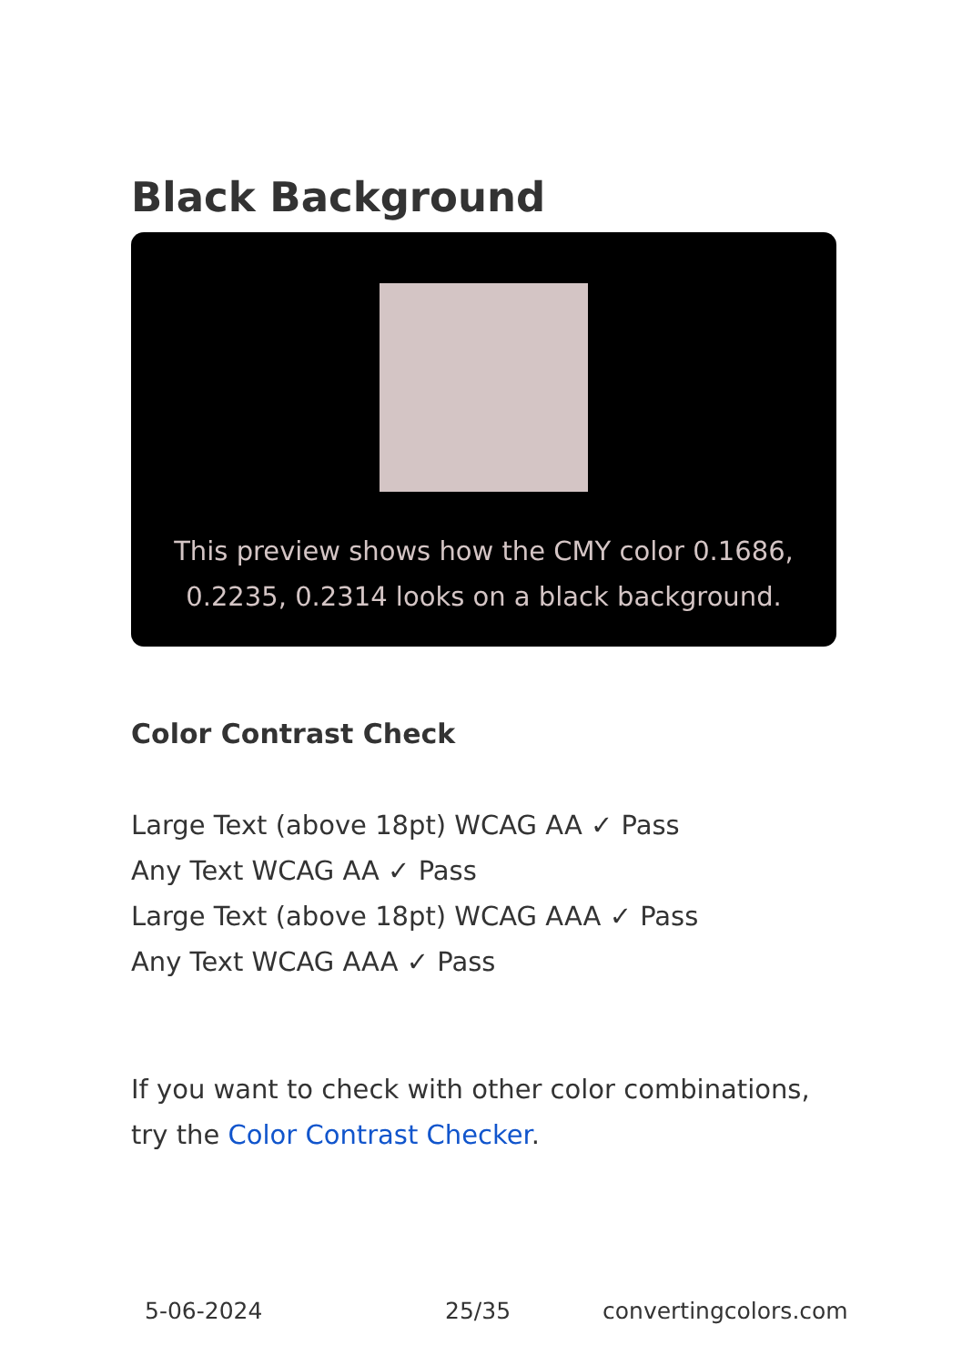Black Background
This preview shows how the CMY color 0.1686, 0.2235, 0.2314 looks on a black background.
Color Contrast Check
Large Text (above 18pt) WCAG AA ✓ Pass
Any Text WCAG AA ✓ Pass
Large Text (above 18pt) WCAG AAA ✓ Pass
Any Text WCAG AAA ✓ Pass
If you want to check with other color combinations, try the Color Contrast Checker.
5-06-2024 25/35 convertingcolors.com